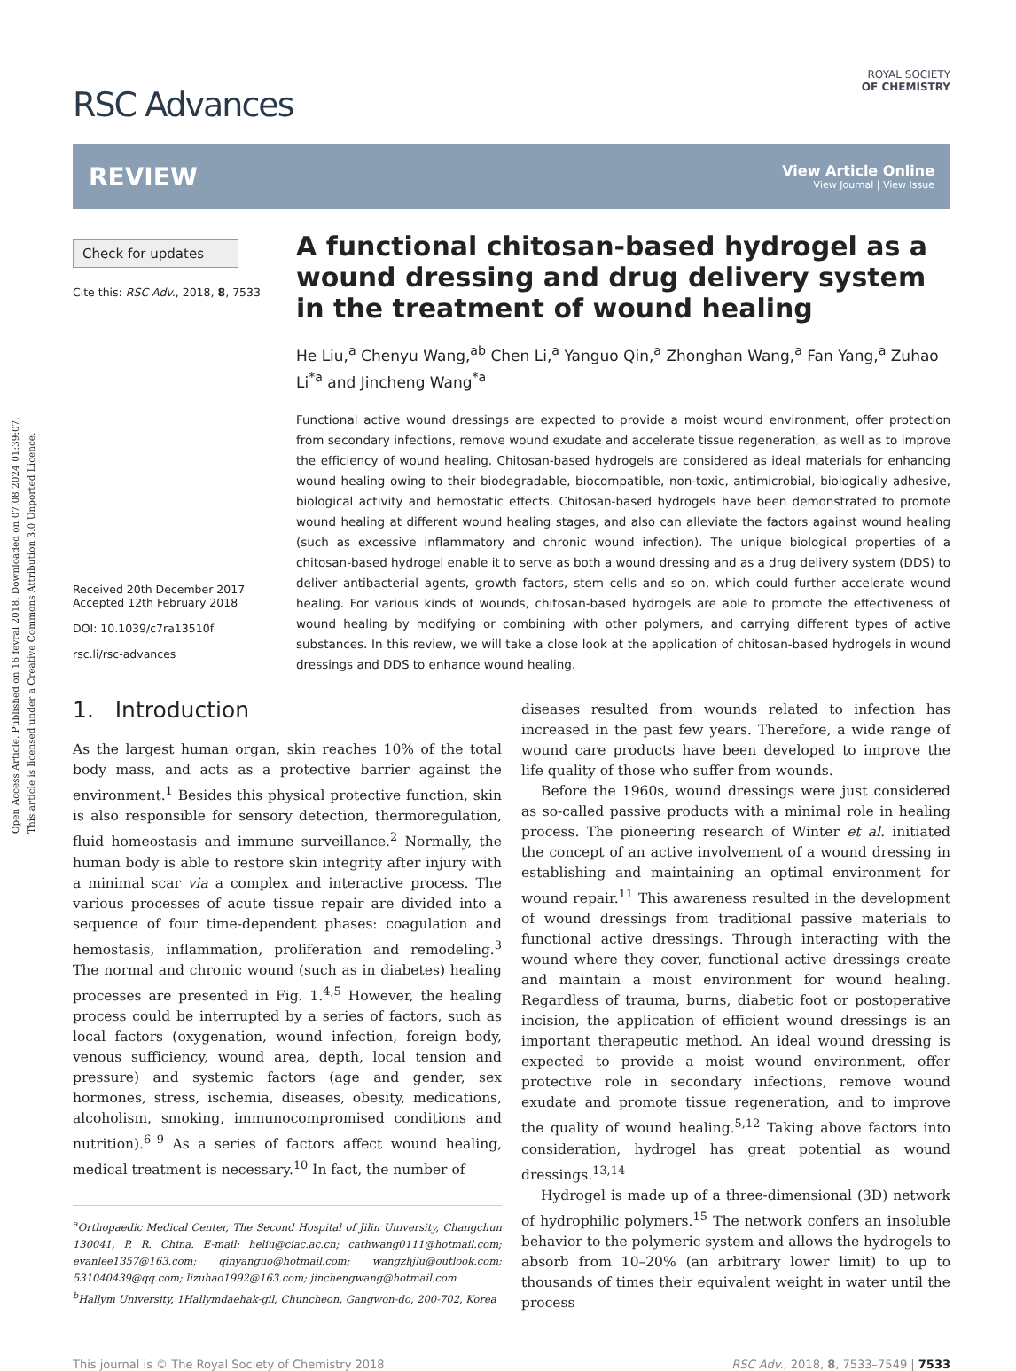Open Access Article. Published on 16 fevral 2018. Downloaded on 07.08.2024 01:39:07.
This article is licensed under a Creative Commons Attribution 3.0 Unported Licence.
RSC Advances
ROYAL SOCIETY
OF CHEMISTRY
REVIEW
View Article Online
View Journal | View Issue
Check for updates
Cite this: RSC Adv., 2018, 8, 7533
Received 20th December 2017
Accepted 12th February 2018
DOI: 10.1039/c7ra13510f
rsc.li/rsc-advances
A functional chitosan-based hydrogel as a wound dressing and drug delivery system in the treatment of wound healing
He Liu,<sup>a</sup> Chenyu Wang,<sup>ab</sup> Chen Li,<sup>a</sup> Yanguo Qin,<sup>a</sup> Zhonghan Wang,<sup>a</sup> Fan Yang,<sup>a</sup> Zuhao Li<sup>*a</sup> and Jincheng Wang<sup>*a</sup>
Functional active wound dressings are expected to provide a moist wound environment, offer protection from secondary infections, remove wound exudate and accelerate tissue regeneration, as well as to improve the efficiency of wound healing. Chitosan-based hydrogels are considered as ideal materials for enhancing wound healing owing to their biodegradable, biocompatible, non-toxic, antimicrobial, biologically adhesive, biological activity and hemostatic effects. Chitosan-based hydrogels have been demonstrated to promote wound healing at different wound healing stages, and also can alleviate the factors against wound healing (such as excessive inflammatory and chronic wound infection). The unique biological properties of a chitosan-based hydrogel enable it to serve as both a wound dressing and as a drug delivery system (DDS) to deliver antibacterial agents, growth factors, stem cells and so on, which could further accelerate wound healing. For various kinds of wounds, chitosan-based hydrogels are able to promote the effectiveness of wound healing by modifying or combining with other polymers, and carrying different types of active substances. In this review, we will take a close look at the application of chitosan-based hydrogels in wound dressings and DDS to enhance wound healing.
1. Introduction
As the largest human organ, skin reaches 10% of the total body mass, and acts as a protective barrier against the environment.<sup>1</sup> Besides this physical protective function, skin is also responsible for sensory detection, thermoregulation, fluid homeostasis and immune surveillance.<sup>2</sup> Normally, the human body is able to restore skin integrity after injury with a minimal scar via a complex and interactive process. The various processes of acute tissue repair are divided into a sequence of four time-dependent phases: coagulation and hemostasis, inflammation, proliferation and remodeling.<sup>3</sup> The normal and chronic wound (such as in diabetes) healing processes are presented in Fig. 1.<sup>4,5</sup> However, the healing process could be interrupted by a series of factors, such as local factors (oxygenation, wound infection, foreign body, venous sufficiency, wound area, depth, local tension and pressure) and systemic factors (age and gender, sex hormones, stress, ischemia, diseases, obesity, medications, alcoholism, smoking, immunocompromised conditions and nutrition).<sup>6–9</sup> As a series of factors affect wound healing, medical treatment is necessary.<sup>10</sup> In fact, the number of
<sup>a</sup> Orthopaedic Medical Center, The Second Hospital of Jilin University, Changchun 130041, P. R. China. E-mail: heliu@ciac.ac.cn; cathwang0111@hotmail.com; evanlee1357@163.com; qinyanguo@hotmail.com; wangzhjlu@outlook.com; 531040439@qq.com; lizuhao1992@163.com; jinchengwang@hotmail.com
<sup>b</sup> Hallym University, 1Hallymdaehak-gil, Chuncheon, Gangwon-do, 200-702, Korea
diseases resulted from wounds related to infection has increased in the past few years. Therefore, a wide range of wound care products have been developed to improve the life quality of those who suffer from wounds.
Before the 1960s, wound dressings were just considered as so-called passive products with a minimal role in healing process. The pioneering research of Winter et al. initiated the concept of an active involvement of a wound dressing in establishing and maintaining an optimal environment for wound repair.<sup>11</sup> This awareness resulted in the development of wound dressings from traditional passive materials to functional active dressings. Through interacting with the wound where they cover, functional active dressings create and maintain a moist environment for wound healing. Regardless of trauma, burns, diabetic foot or postoperative incision, the application of efficient wound dressings is an important therapeutic method. An ideal wound dressing is expected to provide a moist wound environment, offer protective role in secondary infections, remove wound exudate and promote tissue regeneration, and to improve the quality of wound healing.<sup>5,12</sup> Taking above factors into consideration, hydrogel has great potential as wound dressings.<sup>13,14</sup>
Hydrogel is made up of a three-dimensional (3D) network of hydrophilic polymers.<sup>15</sup> The network confers an insoluble behavior to the polymeric system and allows the hydrogels to absorb from 10–20% (an arbitrary lower limit) to up to thousands of times their equivalent weight in water until the process
This journal is © The Royal Society of Chemistry 2018 RSC Adv., 2018, 8, 7533–7549 | 7533